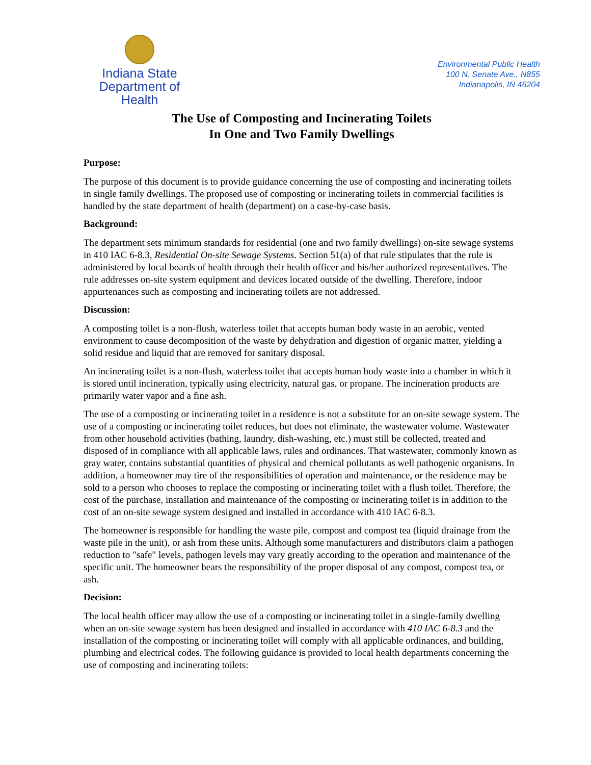Indiana State
Department of Health
Environmental Public Health
100 N. Senate Ave., N855
Indianapolis, IN 46204
The Use of Composting and Incinerating Toilets
In One and Two Family Dwellings
Purpose:
The purpose of this document is to provide guidance concerning the use of composting and incinerating toilets in single family dwellings. The proposed use of composting or incinerating toilets in commercial facilities is handled by the state department of health (department) on a case-by-case basis.
Background:
The department sets minimum standards for residential (one and two family dwellings) on-site sewage systems in 410 IAC 6-8.3, Residential On-site Sewage Systems. Section 51(a) of that rule stipulates that the rule is administered by local boards of health through their health officer and his/her authorized representatives. The rule addresses on-site system equipment and devices located outside of the dwelling. Therefore, indoor appurtenances such as composting and incinerating toilets are not addressed.
Discussion:
A composting toilet is a non-flush, waterless toilet that accepts human body waste in an aerobic, vented environment to cause decomposition of the waste by dehydration and digestion of organic matter, yielding a solid residue and liquid that are removed for sanitary disposal.
An incinerating toilet is a non-flush, waterless toilet that accepts human body waste into a chamber in which it is stored until incineration, typically using electricity, natural gas, or propane. The incineration products are primarily water vapor and a fine ash.
The use of a composting or incinerating toilet in a residence is not a substitute for an on-site sewage system. The use of a composting or incinerating toilet reduces, but does not eliminate, the wastewater volume. Wastewater from other household activities (bathing, laundry, dish-washing, etc.) must still be collected, treated and disposed of in compliance with all applicable laws, rules and ordinances. That wastewater, commonly known as gray water, contains substantial quantities of physical and chemical pollutants as well pathogenic organisms. In addition, a homeowner may tire of the responsibilities of operation and maintenance, or the residence may be sold to a person who chooses to replace the composting or incinerating toilet with a flush toilet. Therefore, the cost of the purchase, installation and maintenance of the composting or incinerating toilet is in addition to the cost of an on-site sewage system designed and installed in accordance with 410 IAC 6-8.3.
The homeowner is responsible for handling the waste pile, compost and compost tea (liquid drainage from the waste pile in the unit), or ash from these units. Although some manufacturers and distributors claim a pathogen reduction to "safe" levels, pathogen levels may vary greatly according to the operation and maintenance of the specific unit. The homeowner bears the responsibility of the proper disposal of any compost, compost tea, or ash.
Decision:
The local health officer may allow the use of a composting or incinerating toilet in a single-family dwelling when an on-site sewage system has been designed and installed in accordance with 410 IAC 6-8.3 and the installation of the composting or incinerating toilet will comply with all applicable ordinances, and building, plumbing and electrical codes. The following guidance is provided to local health departments concerning the use of composting and incinerating toilets: